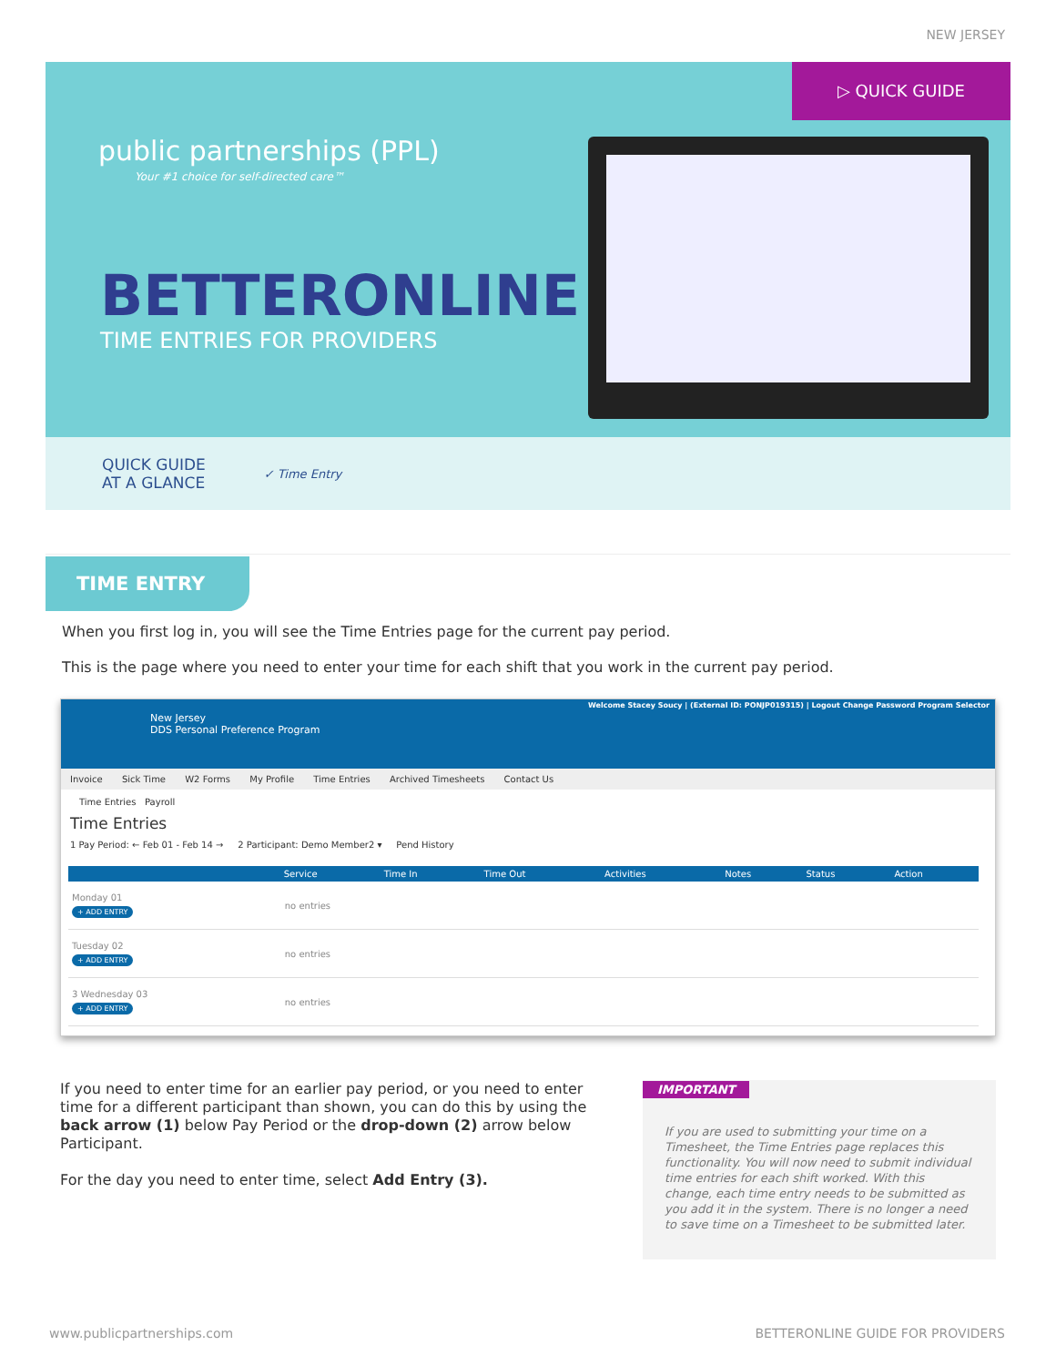NEW JERSEY
▷ QUICK GUIDE
public partnerships (PPL)
Your #1 choice for self-directed care™
BETTERONLINE
TIME ENTRIES FOR PROVIDERS
QUICK GUIDE
AT A GLANCE ✓ Time Entry
TIME ENTRY
When you first log in, you will see the Time Entries page for the current pay period.
This is the page where you need to enter your time for each shift that you work in the current pay period.
Welcome Stacey Soucy | (External ID: PONJP019315) | Logout Change Password Program Selector New Jersey
DDS Personal Preference Program
Invoice Sick Time W2 Forms My Profile Time Entries Archived Timesheets Contact Us
Time Entries Payroll
Time Entries
1 Pay Period: ← Feb 01 - Feb 14 → 2 Participant: Demo Member2 ▾ Pend History
| | Service | Time In | Time Out | Activities | Notes | Status | Action |
| --- | --- | --- | --- | --- | --- | --- | --- |
| Monday 01 + ADD ENTRY | no entries | | | | | | |
| Tuesday 02 + ADD ENTRY | no entries | | | | | | |
| 3 Wednesday 03 + ADD ENTRY | no entries | | | | | | |
If you need to enter time for an earlier pay period, or you need to enter time for a different participant than shown, you can do this by using the back arrow (1) below Pay Period or the drop-down (2) arrow below Participant.
For the day you need to enter time, select Add Entry (3).
IMPORTANT
If you are used to submitting your time on a Timesheet, the Time Entries page replaces this functionality. You will now need to submit individual time entries for each shift worked. With this change, each time entry needs to be submitted as you add it in the system. There is no longer a need to save time on a Timesheet to be submitted later.
www.publicpartnerships.com BETTERONLINE GUIDE FOR PROVIDERS